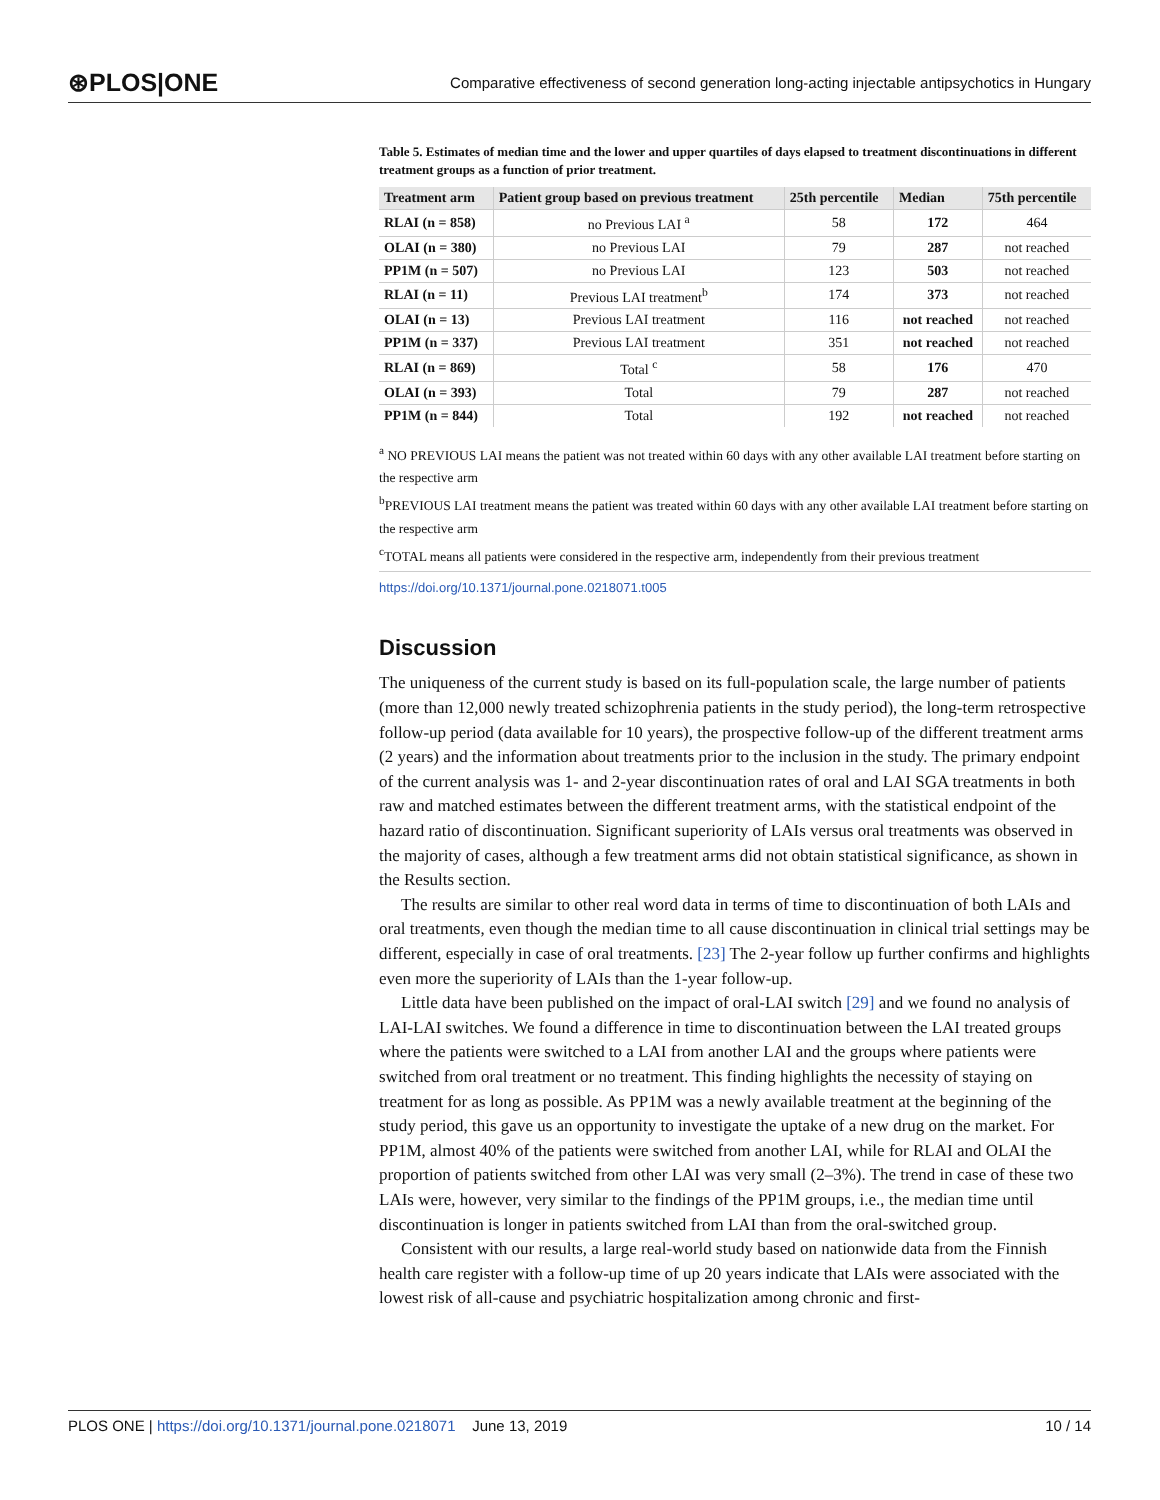⊛PLOS|ONE Comparative effectiveness of second generation long-acting injectable antipsychotics in Hungary
Table 5. Estimates of median time and the lower and upper quartiles of days elapsed to treatment discontinuations in different treatment groups as a function of prior treatment.
| Treatment arm | Patient group based on previous treatment | 25th percentile | Median | 75th percentile |
| --- | --- | --- | --- | --- |
| RLAI (n = 858) | no Previous LAI <sup>a</sup> | 58 | 172 | 464 |
| OLAI (n = 380) | no Previous LAI | 79 | 287 | not reached |
| PP1M (n = 507) | no Previous LAI | 123 | 503 | not reached |
| RLAI (n = 11) | Previous LAI treatment<sup>b</sup> | 174 | 373 | not reached |
| OLAI (n = 13) | Previous LAI treatment | 116 | not reached | not reached |
| PP1M (n = 337) | Previous LAI treatment | 351 | not reached | not reached |
| RLAI (n = 869) | Total <sup>c</sup> | 58 | 176 | 470 |
| OLAI (n = 393) | Total | 79 | 287 | not reached |
| PP1M (n = 844) | Total | 192 | not reached | not reached |
<sup>a</sup> NO PREVIOUS LAI means the patient was not treated within 60 days with any other available LAI treatment before starting on the respective arm
<sup>b</sup> PREVIOUS LAI treatment means the patient was treated within 60 days with any other available LAI treatment before starting on the respective arm
<sup>c</sup> TOTAL means all patients were considered in the respective arm, independently from their previous treatment
https://doi.org/10.1371/journal.pone.0218071.t005
Discussion
The uniqueness of the current study is based on its full-population scale, the large number of patients (more than 12,000 newly treated schizophrenia patients in the study period), the long-term retrospective follow-up period (data available for 10 years), the prospective follow-up of the different treatment arms (2 years) and the information about treatments prior to the inclusion in the study. The primary endpoint of the current analysis was 1- and 2-year discontinuation rates of oral and LAI SGA treatments in both raw and matched estimates between the different treatment arms, with the statistical endpoint of the hazard ratio of discontinuation. Significant superiority of LAIs versus oral treatments was observed in the majority of cases, although a few treatment arms did not obtain statistical significance, as shown in the Results section.
The results are similar to other real word data in terms of time to discontinuation of both LAIs and oral treatments, even though the median time to all cause discontinuation in clinical trial settings may be different, especially in case of oral treatments. [23] The 2-year follow up further confirms and highlights even more the superiority of LAIs than the 1-year follow-up.
Little data have been published on the impact of oral-LAI switch [29] and we found no analysis of LAI-LAI switches. We found a difference in time to discontinuation between the LAI treated groups where the patients were switched to a LAI from another LAI and the groups where patients were switched from oral treatment or no treatment. This finding highlights the necessity of staying on treatment for as long as possible. As PP1M was a newly available treatment at the beginning of the study period, this gave us an opportunity to investigate the uptake of a new drug on the market. For PP1M, almost 40% of the patients were switched from another LAI, while for RLAI and OLAI the proportion of patients switched from other LAI was very small (2–3%). The trend in case of these two LAIs were, however, very similar to the findings of the PP1M groups, i.e., the median time until discontinuation is longer in patients switched from LAI than from the oral-switched group.
Consistent with our results, a large real-world study based on nationwide data from the Finnish health care register with a follow-up time of up 20 years indicate that LAIs were associated with the lowest risk of all-cause and psychiatric hospitalization among chronic and first-
PLOS ONE | https://doi.org/10.1371/journal.pone.0218071 June 13, 2019 10 / 14